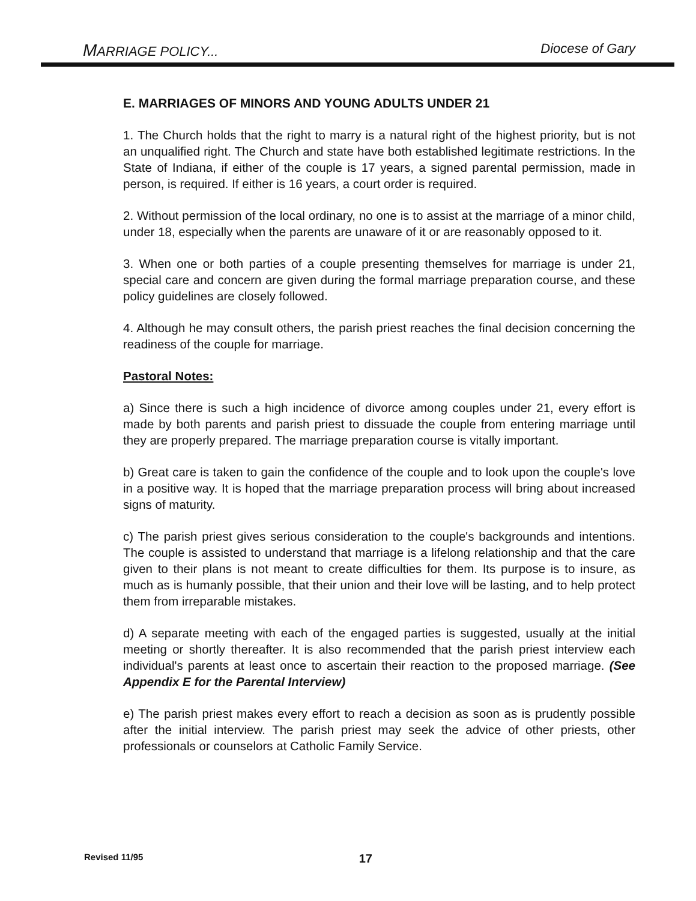MARRIAGE POLICY... Diocese of Gary
E. MARRIAGES OF MINORS AND YOUNG ADULTS UNDER 21
1. The Church holds that the right to marry is a natural right of the highest priority, but is not an unqualified right. The Church and state have both established legitimate restrictions. In the State of Indiana, if either of the couple is 17 years, a signed parental permission, made in person, is required. If either is 16 years, a court order is required.
2. Without permission of the local ordinary, no one is to assist at the marriage of a minor child, under 18, especially when the parents are unaware of it or are reasonably opposed to it.
3. When one or both parties of a couple presenting themselves for marriage is under 21, special care and concern are given during the formal marriage preparation course, and these policy guidelines are closely followed.
4. Although he may consult others, the parish priest reaches the final decision concerning the readiness of the couple for marriage.
Pastoral Notes:
a) Since there is such a high incidence of divorce among couples under 21, every effort is made by both parents and parish priest to dissuade the couple from entering marriage until they are properly prepared. The marriage preparation course is vitally important.
b) Great care is taken to gain the confidence of the couple and to look upon the couple's love in a positive way. It is hoped that the marriage preparation process will bring about increased signs of maturity.
c) The parish priest gives serious consideration to the couple's backgrounds and intentions. The couple is assisted to understand that marriage is a lifelong relationship and that the care given to their plans is not meant to create difficulties for them. Its purpose is to insure, as much as is humanly possible, that their union and their love will be lasting, and to help protect them from irreparable mistakes.
d) A separate meeting with each of the engaged parties is suggested, usually at the initial meeting or shortly thereafter. It is also recommended that the parish priest interview each individual's parents at least once to ascertain their reaction to the proposed marriage. (See Appendix E for the Parental Interview)
e) The parish priest makes every effort to reach a decision as soon as is prudently possible after the initial interview. The parish priest may seek the advice of other priests, other professionals or counselors at Catholic Family Service.
Revised 11/95 17